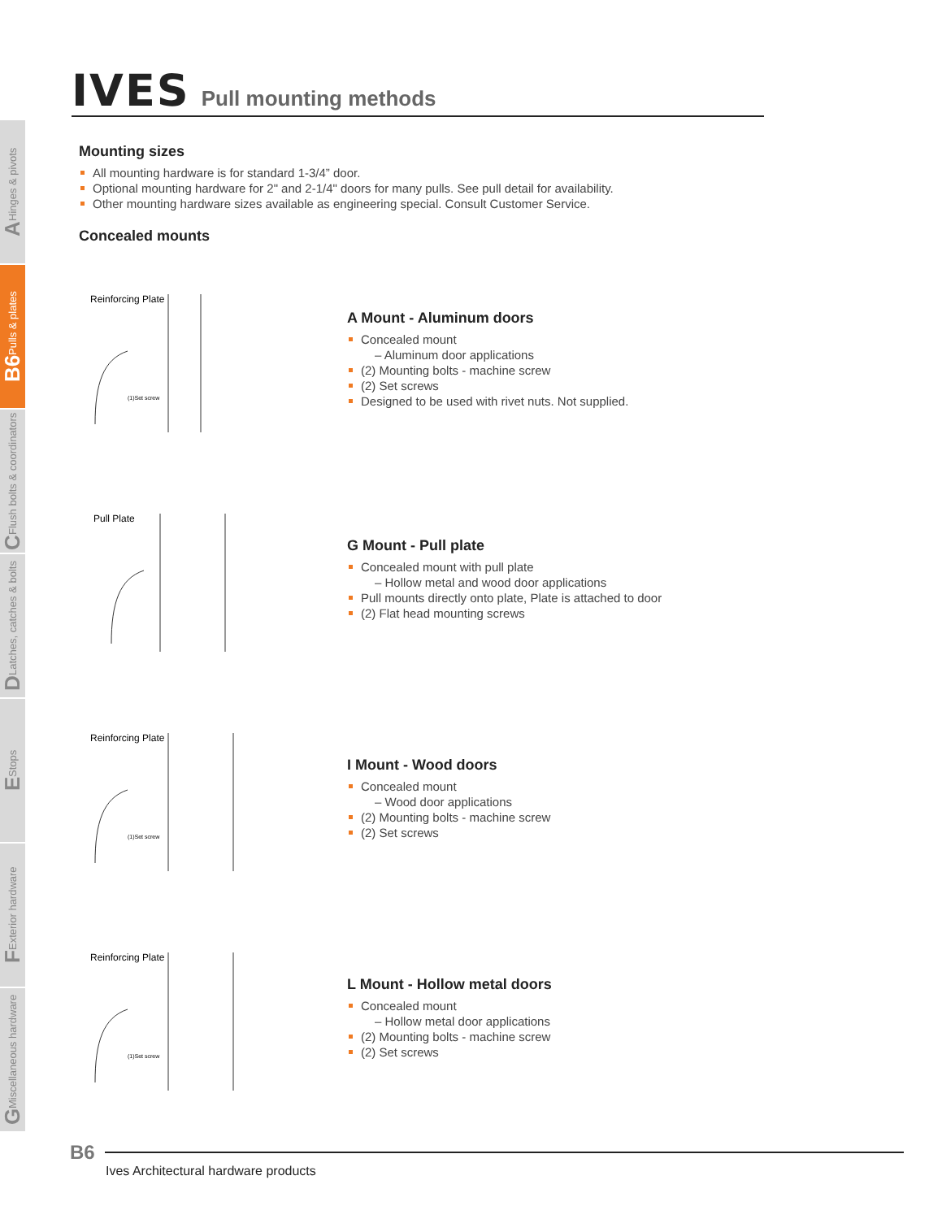IVES Pull mounting methods
A Hinges & pivots
B6 Pulls & plates
C Flush bolts & coordinators
D Latches, catches & bolts
E Stops
F Exterior hardware
G Miscellaneous hardware
Mounting sizes
All mounting hardware is for standard 1-3/4” door.
Optional mounting hardware for 2" and 2-1/4" doors for many pulls. See pull detail for availability.
Other mounting hardware sizes available as engineering special. Consult Customer Service.
Concealed mounts
Reinforcing Plate
(1)Set screw
A Mount - Aluminum doors
Concealed mount
– Aluminum door applications
(2) Mounting bolts - machine screw
(2) Set screws
Designed to be used with rivet nuts. Not supplied.
Pull Plate
G Mount - Pull plate
Concealed mount with pull plate
– Hollow metal and wood door applications
Pull mounts directly onto plate, Plate is attached to door
(2) Flat head mounting screws
Reinforcing Plate
(1)Set screw
I Mount - Wood doors
Concealed mount
– Wood door applications
(2) Mounting bolts - machine screw
(2) Set screws
Reinforcing Plate
(1)Set screw
L Mount - Hollow metal doors
Concealed mount
– Hollow metal door applications
(2) Mounting bolts - machine screw
(2) Set screws
B6
Ives Architectural hardware products